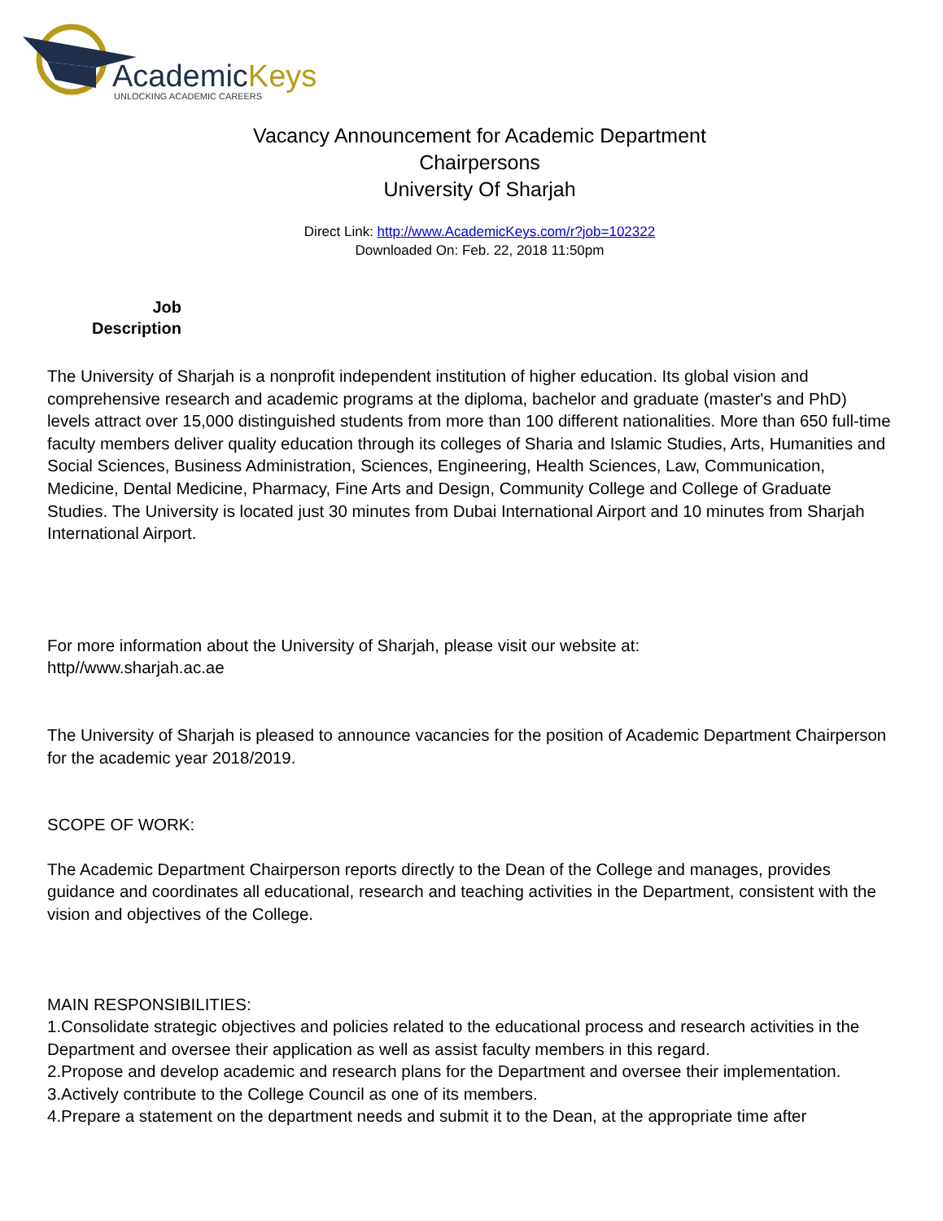AcademicKeys
UNLOCKING ACADEMIC CAREERS
Vacancy Announcement for Academic Department
Chairpersons
University Of Sharjah
Direct Link: http://www.AcademicKeys.com/r?job=102322
Downloaded On: Feb. 22, 2018 11:50pm
Job
Description
The University of Sharjah is a nonprofit independent institution of higher education. Its global vision and comprehensive research and academic programs at the diploma, bachelor and graduate (master's and PhD) levels attract over 15,000 distinguished students from more than 100 different nationalities. More than 650 full-time faculty members deliver quality education through its colleges of Sharia and Islamic Studies, Arts, Humanities and Social Sciences, Business Administration, Sciences, Engineering, Health Sciences, Law, Communication, Medicine, Dental Medicine, Pharmacy, Fine Arts and Design, Community College and College of Graduate Studies. The University is located just 30 minutes from Dubai International Airport and 10 minutes from Sharjah International Airport.
For more information about the University of Sharjah, please visit our website at:
http//www.sharjah.ac.ae
The University of Sharjah is pleased to announce vacancies for the position of Academic Department Chairperson for the academic year 2018/2019.
SCOPE OF WORK:
The Academic Department Chairperson reports directly to the Dean of the College and manages, provides guidance and coordinates all educational, research and teaching activities in the Department, consistent with the vision and objectives of the College.
MAIN RESPONSIBILITIES:
1.Consolidate strategic objectives and policies related to the educational process and research activities in the Department and oversee their application as well as assist faculty members in this regard.
2.Propose and develop academic and research plans for the Department and oversee their implementation.
3.Actively contribute to the College Council as one of its members.
4.Prepare a statement on the department needs and submit it to the Dean, at the appropriate time after